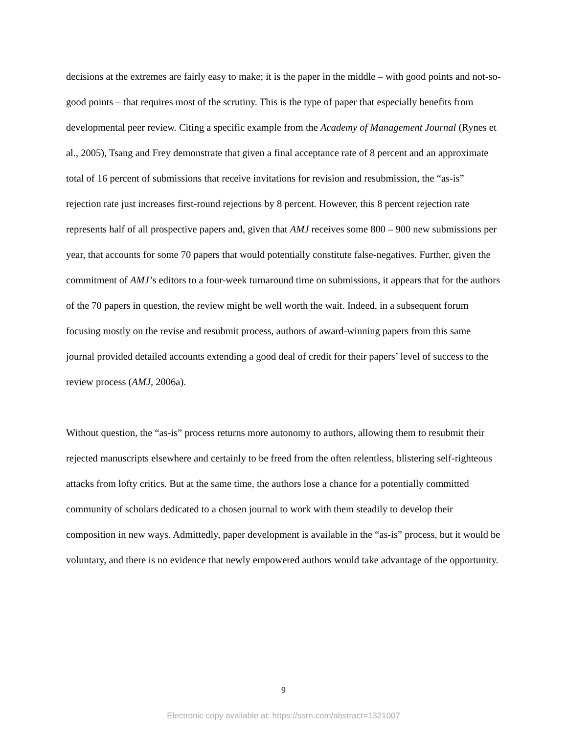decisions at the extremes are fairly easy to make; it is the paper in the middle – with good points and not-so-good points – that requires most of the scrutiny. This is the type of paper that especially benefits from developmental peer review. Citing a specific example from the Academy of Management Journal (Rynes et al., 2005), Tsang and Frey demonstrate that given a final acceptance rate of 8 percent and an approximate total of 16 percent of submissions that receive invitations for revision and resubmission, the “as-is” rejection rate just increases first-round rejections by 8 percent. However, this 8 percent rejection rate represents half of all prospective papers and, given that AMJ receives some 800 – 900 new submissions per year, that accounts for some 70 papers that would potentially constitute false-negatives. Further, given the commitment of AMJ’s editors to a four-week turnaround time on submissions, it appears that for the authors of the 70 papers in question, the review might be well worth the wait. Indeed, in a subsequent forum focusing mostly on the revise and resubmit process, authors of award-winning papers from this same journal provided detailed accounts extending a good deal of credit for their papers’ level of success to the review process (AMJ, 2006a).
Without question, the “as-is” process returns more autonomy to authors, allowing them to resubmit their rejected manuscripts elsewhere and certainly to be freed from the often relentless, blistering self-righteous attacks from lofty critics. But at the same time, the authors lose a chance for a potentially committed community of scholars dedicated to a chosen journal to work with them steadily to develop their composition in new ways. Admittedly, paper development is available in the “as-is” process, but it would be voluntary, and there is no evidence that newly empowered authors would take advantage of the opportunity.
9
Electronic copy available at: https://ssrn.com/abstract=1321007